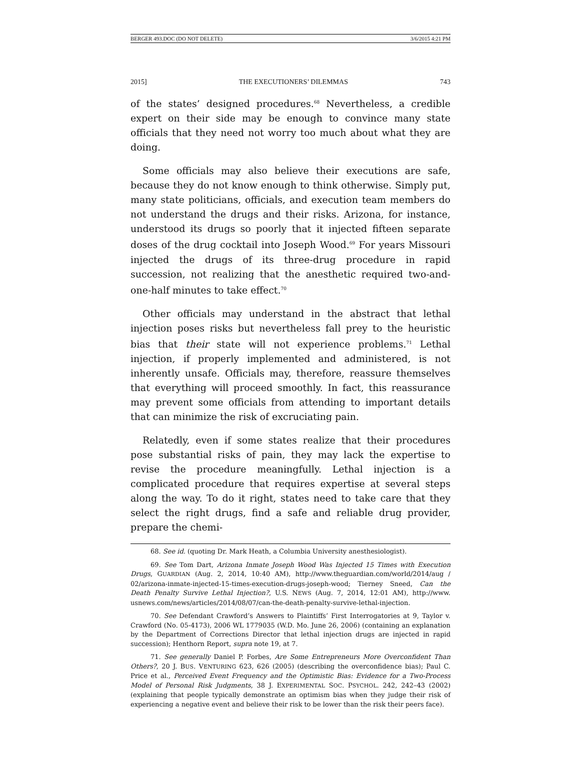BERGER 493.DOC (DO NOT DELETE) 3/6/2015 4:21 PM
2015] THE EXECUTIONERS’ DILEMMAS 743
of the states’ designed procedures.<sup>68</sup> Nevertheless, a credible expert on their side may be enough to convince many state officials that they need not worry too much about what they are doing.
Some officials may also believe their executions are safe, because they do not know enough to think otherwise. Simply put, many state politicians, officials, and execution team members do not understand the drugs and their risks. Arizona, for instance, understood its drugs so poorly that it injected fifteen separate doses of the drug cocktail into Joseph Wood.<sup>69</sup> For years Missouri injected the drugs of its three-drug procedure in rapid succession, not realizing that the anesthetic required two-and-one-half minutes to take effect.<sup>70</sup>
Other officials may understand in the abstract that lethal injection poses risks but nevertheless fall prey to the heuristic bias that their state will not experience problems.<sup>71</sup> Lethal injection, if properly implemented and administered, is not inherently unsafe. Officials may, therefore, reassure themselves that everything will proceed smoothly. In fact, this reassurance may prevent some officials from attending to important details that can minimize the risk of excruciating pain.
Relatedly, even if some states realize that their procedures pose substantial risks of pain, they may lack the expertise to revise the procedure meaningfully. Lethal injection is a complicated procedure that requires expertise at several steps along the way. To do it right, states need to take care that they select the right drugs, find a safe and reliable drug provider, prepare the chemi-
68. See id. (quoting Dr. Mark Heath, a Columbia University anesthesiologist).
69. See Tom Dart, Arizona Inmate Joseph Wood Was Injected 15 Times with Execution Drugs, GUARDIAN (Aug. 2, 2014, 10:40 AM), http://www.theguardian.com/world/2014/aug / 02/arizona-inmate-injected-15-times-execution-drugs-joseph-wood; Tierney Sneed, Can the Death Penalty Survive Lethal Injection?, U.S. NEWS (Aug. 7, 2014, 12:01 AM), http://www. usnews.com/news/articles/2014/08/07/can-the-death-penalty-survive-lethal-injection.
70. See Defendant Crawford’s Answers to Plaintiffs’ First Interrogatories at 9, Taylor v. Crawford (No. 05-4173), 2006 WL 1779035 (W.D. Mo. June 26, 2006) (containing an explanation by the Department of Corrections Director that lethal injection drugs are injected in rapid succession); Henthorn Report, supra note 19, at 7.
71. See generally Daniel P. Forbes, Are Some Entrepreneurs More Overconfident Than Others?, 20 J. BUS. VENTURING 623, 626 (2005) (describing the overconfidence bias); Paul C. Price et al., Perceived Event Frequency and the Optimistic Bias: Evidence for a Two-Process Model of Personal Risk Judgments, 38 J. EXPERIMENTAL SOC. PSYCHOL. 242, 242–43 (2002) (explaining that people typically demonstrate an optimism bias when they judge their risk of experiencing a negative event and believe their risk to be lower than the risk their peers face).